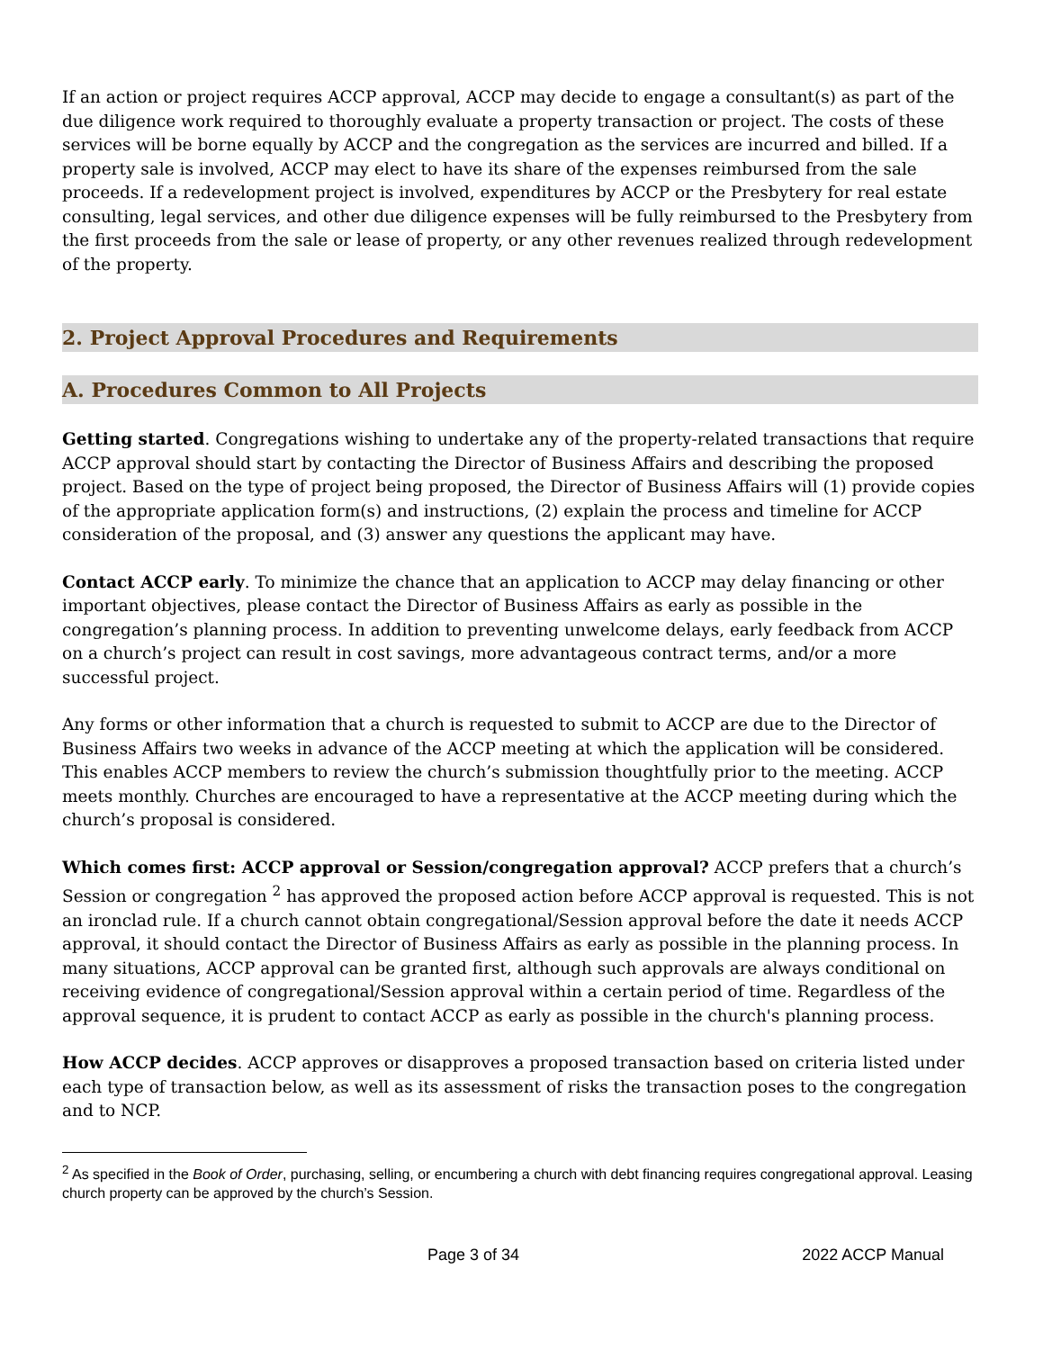If an action or project requires ACCP approval, ACCP may decide to engage a consultant(s) as part of the due diligence work required to thoroughly evaluate a property transaction or project. The costs of these services will be borne equally by ACCP and the congregation as the services are incurred and billed. If a property sale is involved, ACCP may elect to have its share of the expenses reimbursed from the sale proceeds. If a redevelopment project is involved, expenditures by ACCP or the Presbytery for real estate consulting, legal services, and other due diligence expenses will be fully reimbursed to the Presbytery from the first proceeds from the sale or lease of property, or any other revenues realized through redevelopment of the property.
2. Project Approval Procedures and Requirements
A. Procedures Common to All Projects
Getting started. Congregations wishing to undertake any of the property-related transactions that require ACCP approval should start by contacting the Director of Business Affairs and describing the proposed project. Based on the type of project being proposed, the Director of Business Affairs will (1) provide copies of the appropriate application form(s) and instructions, (2) explain the process and timeline for ACCP consideration of the proposal, and (3) answer any questions the applicant may have.
Contact ACCP early. To minimize the chance that an application to ACCP may delay financing or other important objectives, please contact the Director of Business Affairs as early as possible in the congregation’s planning process. In addition to preventing unwelcome delays, early feedback from ACCP on a church’s project can result in cost savings, more advantageous contract terms, and/or a more successful project.
Any forms or other information that a church is requested to submit to ACCP are due to the Director of Business Affairs two weeks in advance of the ACCP meeting at which the application will be considered. This enables ACCP members to review the church’s submission thoughtfully prior to the meeting. ACCP meets monthly. Churches are encouraged to have a representative at the ACCP meeting during which the church’s proposal is considered.
Which comes first: ACCP approval or Session/congregation approval? ACCP prefers that a church’s Session or congregation <sup>2</sup> has approved the proposed action before ACCP approval is requested. This is not an ironclad rule. If a church cannot obtain congregational/Session approval before the date it needs ACCP approval, it should contact the Director of Business Affairs as early as possible in the planning process. In many situations, ACCP approval can be granted first, although such approvals are always conditional on receiving evidence of congregational/Session approval within a certain period of time. Regardless of the approval sequence, it is prudent to contact ACCP as early as possible in the church's planning process.
How ACCP decides. ACCP approves or disapproves a proposed transaction based on criteria listed under each type of transaction below, as well as its assessment of risks the transaction poses to the congregation and to NCP.
<sup>2</sup> As specified in the Book of Order, purchasing, selling, or encumbering a church with debt financing requires congregational approval. Leasing church property can be approved by the church’s Session.
Page 3 of 34 2022 ACCP Manual